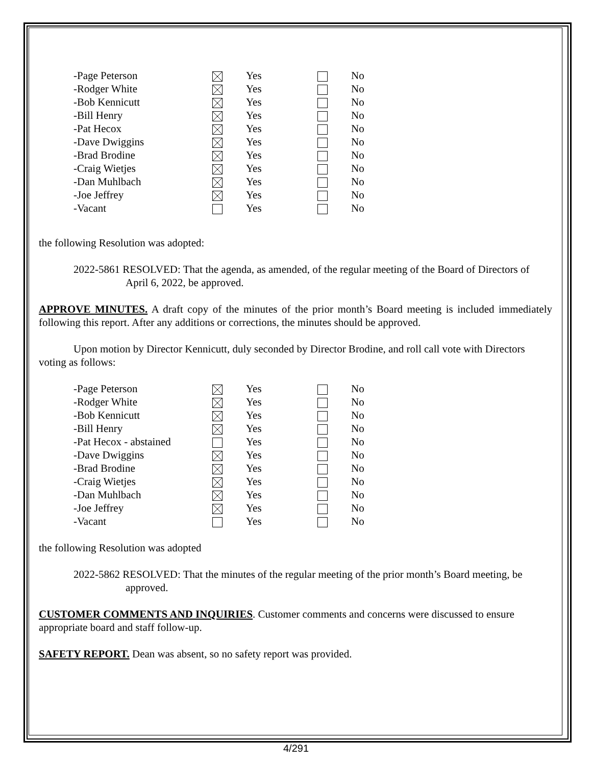| -Page Peterson | | Yes | | No |
| -Rodger White | | Yes | | No |
| -Bob Kennicutt | | Yes | | No |
| -Bill Henry | | Yes | | No |
| -Pat Hecox | | Yes | | No |
| -Dave Dwiggins | | Yes | | No |
| -Brad Brodine | | Yes | | No |
| -Craig Wietjes | | Yes | | No |
| -Dan Muhlbach | | Yes | | No |
| -Joe Jeffrey | | Yes | | No |
| -Vacant | | Yes | | No |
the following Resolution was adopted:
2022-5861 RESOLVED: That the agenda, as amended, of the regular meeting of the Board of Directors of April 6, 2022, be approved.
APPROVE MINUTES. A draft copy of the minutes of the prior month’s Board meeting is included immediately following this report. After any additions or corrections, the minutes should be approved.
Upon motion by Director Kennicutt, duly seconded by Director Brodine, and roll call vote with Directors voting as follows:
| -Page Peterson | | Yes | | No |
| -Rodger White | | Yes | | No |
| -Bob Kennicutt | | Yes | | No |
| -Bill Henry | | Yes | | No |
| -Pat Hecox - abstained | | Yes | | No |
| -Dave Dwiggins | | Yes | | No |
| -Brad Brodine | | Yes | | No |
| -Craig Wietjes | | Yes | | No |
| -Dan Muhlbach | | Yes | | No |
| -Joe Jeffrey | | Yes | | No |
| -Vacant | | Yes | | No |
the following Resolution was adopted
2022-5862 RESOLVED: That the minutes of the regular meeting of the prior month’s Board meeting, be approved.
CUSTOMER COMMENTS AND INQUIRIES. Customer comments and concerns were discussed to ensure appropriate board and staff follow-up.
SAFETY REPORT. Dean was absent, so no safety report was provided.
4/291